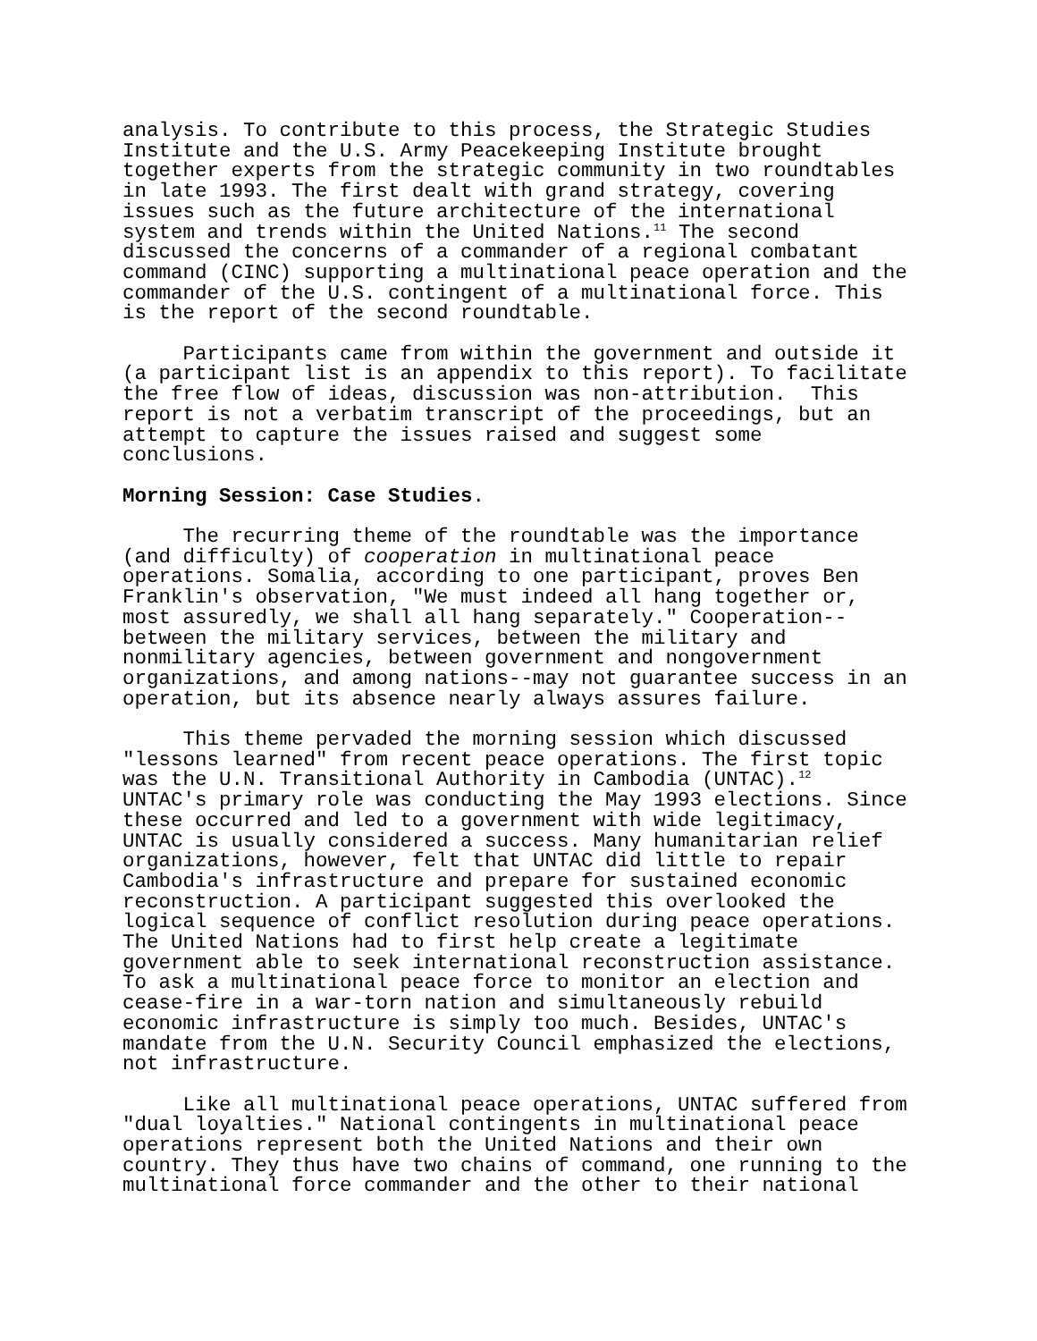analysis. To contribute to this process, the Strategic Studies Institute and the U.S. Army Peacekeeping Institute brought together experts from the strategic community in two roundtables in late 1993. The first dealt with grand strategy, covering issues such as the future architecture of the international system and trends within the United Nations.<sup>11</sup> The second discussed the concerns of a commander of a regional combatant command (CINC) supporting a multinational peace operation and the commander of the U.S. contingent of a multinational force. This is the report of the second roundtable.
Participants came from within the government and outside it (a participant list is an appendix to this report). To facilitate the free flow of ideas, discussion was non-attribution. This report is not a verbatim transcript of the proceedings, but an attempt to capture the issues raised and suggest some conclusions.
Morning Session: Case Studies.
The recurring theme of the roundtable was the importance (and difficulty) of cooperation in multinational peace operations. Somalia, according to one participant, proves Ben Franklin's observation, "We must indeed all hang together or, most assuredly, we shall all hang separately." Cooperation-- between the military services, between the military and nonmilitary agencies, between government and nongovernment organizations, and among nations--may not guarantee success in an operation, but its absence nearly always assures failure.
This theme pervaded the morning session which discussed "lessons learned" from recent peace operations. The first topic was the U.N. Transitional Authority in Cambodia (UNTAC).<sup>12</sup> UNTAC's primary role was conducting the May 1993 elections. Since these occurred and led to a government with wide legitimacy, UNTAC is usually considered a success. Many humanitarian relief organizations, however, felt that UNTAC did little to repair Cambodia's infrastructure and prepare for sustained economic reconstruction. A participant suggested this overlooked the logical sequence of conflict resolution during peace operations. The United Nations had to first help create a legitimate government able to seek international reconstruction assistance. To ask a multinational peace force to monitor an election and cease-fire in a war-torn nation and simultaneously rebuild economic infrastructure is simply too much. Besides, UNTAC's mandate from the U.N. Security Council emphasized the elections, not infrastructure.
Like all multinational peace operations, UNTAC suffered from "dual loyalties." National contingents in multinational peace operations represent both the United Nations and their own country. They thus have two chains of command, one running to the multinational force commander and the other to their national